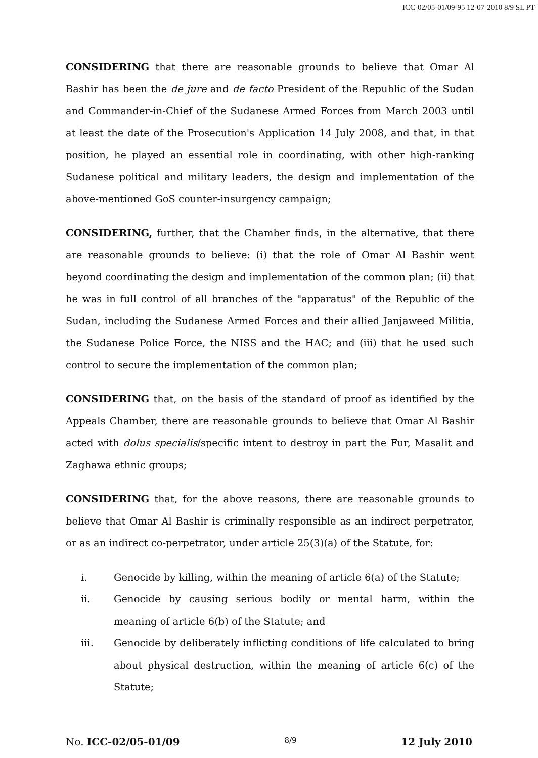ICC-02/05-01/09-95 12-07-2010 8/9 SL PT
CONSIDERING that there are reasonable grounds to believe that Omar Al Bashir has been the de jure and de facto President of the Republic of the Sudan and Commander-in-Chief of the Sudanese Armed Forces from March 2003 until at least the date of the Prosecution's Application 14 July 2008, and that, in that position, he played an essential role in coordinating, with other high-ranking Sudanese political and military leaders, the design and implementation of the above-mentioned GoS counter-insurgency campaign;
CONSIDERING, further, that the Chamber finds, in the alternative, that there are reasonable grounds to believe: (i) that the role of Omar Al Bashir went beyond coordinating the design and implementation of the common plan; (ii) that he was in full control of all branches of the "apparatus" of the Republic of the Sudan, including the Sudanese Armed Forces and their allied Janjaweed Militia, the Sudanese Police Force, the NISS and the HAC; and (iii) that he used such control to secure the implementation of the common plan;
CONSIDERING that, on the basis of the standard of proof as identified by the Appeals Chamber, there are reasonable grounds to believe that Omar Al Bashir acted with dolus specialis/specific intent to destroy in part the Fur, Masalit and Zaghawa ethnic groups;
CONSIDERING that, for the above reasons, there are reasonable grounds to believe that Omar Al Bashir is criminally responsible as an indirect perpetrator, or as an indirect co-perpetrator, under article 25(3)(a) of the Statute, for:
i. Genocide by killing, within the meaning of article 6(a) of the Statute;
ii. Genocide by causing serious bodily or mental harm, within the meaning of article 6(b) of the Statute; and
iii. Genocide by deliberately inflicting conditions of life calculated to bring about physical destruction, within the meaning of article 6(c) of the Statute;
No. ICC-02/05-01/09 8/9 12 July 2010